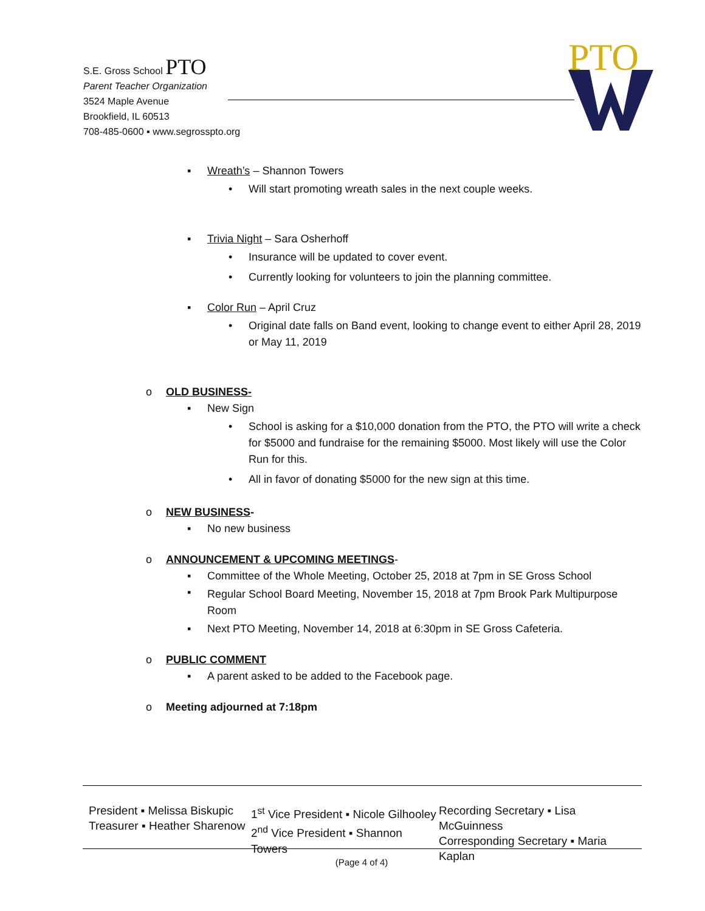S.E. Gross School PTO
Parent Teacher Organization
3524 Maple Avenue
Brookfield, IL 60513
708-485-0600 ▪ www.segrosspto.org
PTO
▪ Wreath’s – Shannon Towers
• Will start promoting wreath sales in the next couple weeks.
▪ Trivia Night – Sara Osherhoff
• Insurance will be updated to cover event.
• Currently looking for volunteers to join the planning committee.
▪ Color Run – April Cruz
• Original date falls on Band event, looking to change event to either April 28, 2019 or May 11, 2019
o OLD BUSINESS-
▪ New Sign
• School is asking for a $10,000 donation from the PTO, the PTO will write a check for $5000 and fundraise for the remaining $5000. Most likely will use the Color Run for this.
• All in favor of donating $5000 for the new sign at this time.
o NEW BUSINESS-
▪ No new business
o ANNOUNCEMENT & UPCOMING MEETINGS-
▪ Committee of the Whole Meeting, October 25, 2018 at 7pm in SE Gross School
▪ Regular School Board Meeting, November 15, 2018 at 7pm Brook Park Multipurpose Room
▪ Next PTO Meeting, November 14, 2018 at 6:30pm in SE Gross Cafeteria.
o PUBLIC COMMENT
▪ A parent asked to be added to the Facebook page.
o Meeting adjourned at 7:18pm
President ▪ Melissa Biskupic
Treasurer ▪ Heather Sharenow
1<sup>st</sup> Vice President ▪ Nicole Gilhooley
2<sup>nd</sup> Vice President ▪ Shannon Towers
Recording Secretary ▪ Lisa McGuinness
Corresponding Secretary ▪ Maria Kaplan
(Page 4 of 4)